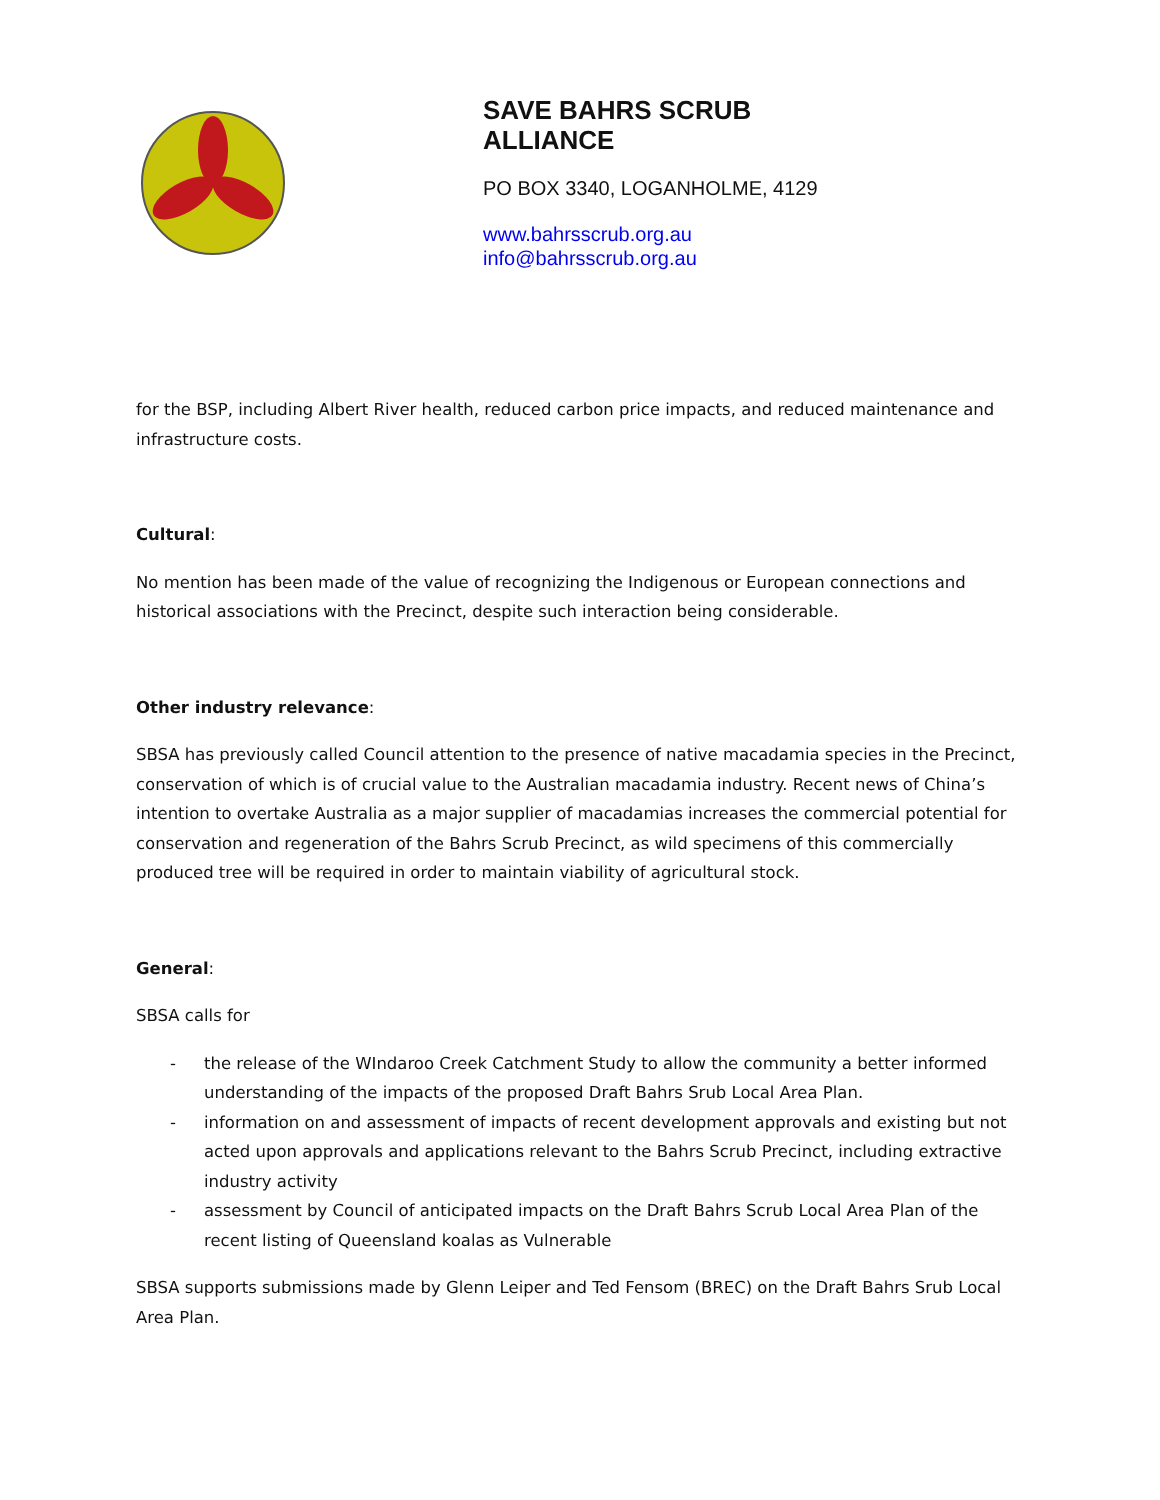SAVE BAHRS SCRUB
ALLIANCE
PO BOX 3340, LOGANHOLME, 4129
www.bahrsscrub.org.au
info@bahrsscrub.org.au
for the BSP, including Albert River health, reduced carbon price impacts, and reduced maintenance and infrastructure costs.
Cultural:
No mention has been made of the value of recognizing the Indigenous or European connections and historical associations with the Precinct, despite such interaction being considerable.
Other industry relevance:
SBSA has previously called Council attention to the presence of native macadamia species in the Precinct, conservation of which is of crucial value to the Australian macadamia industry. Recent news of China’s intention to overtake Australia as a major supplier of macadamias increases the commercial potential for conservation and regeneration of the Bahrs Scrub Precinct, as wild specimens of this commercially produced tree will be required in order to maintain viability of agricultural stock.
General:
SBSA calls for
- the release of the WIndaroo Creek Catchment Study to allow the community a better informed understanding of the impacts of the proposed Draft Bahrs Srub Local Area Plan.
- information on and assessment of impacts of recent development approvals and existing but not acted upon approvals and applications relevant to the Bahrs Scrub Precinct, including extractive industry activity
- assessment by Council of anticipated impacts on the Draft Bahrs Scrub Local Area Plan of the recent listing of Queensland koalas as Vulnerable
SBSA supports submissions made by Glenn Leiper and Ted Fensom (BREC) on the Draft Bahrs Srub Local Area Plan.